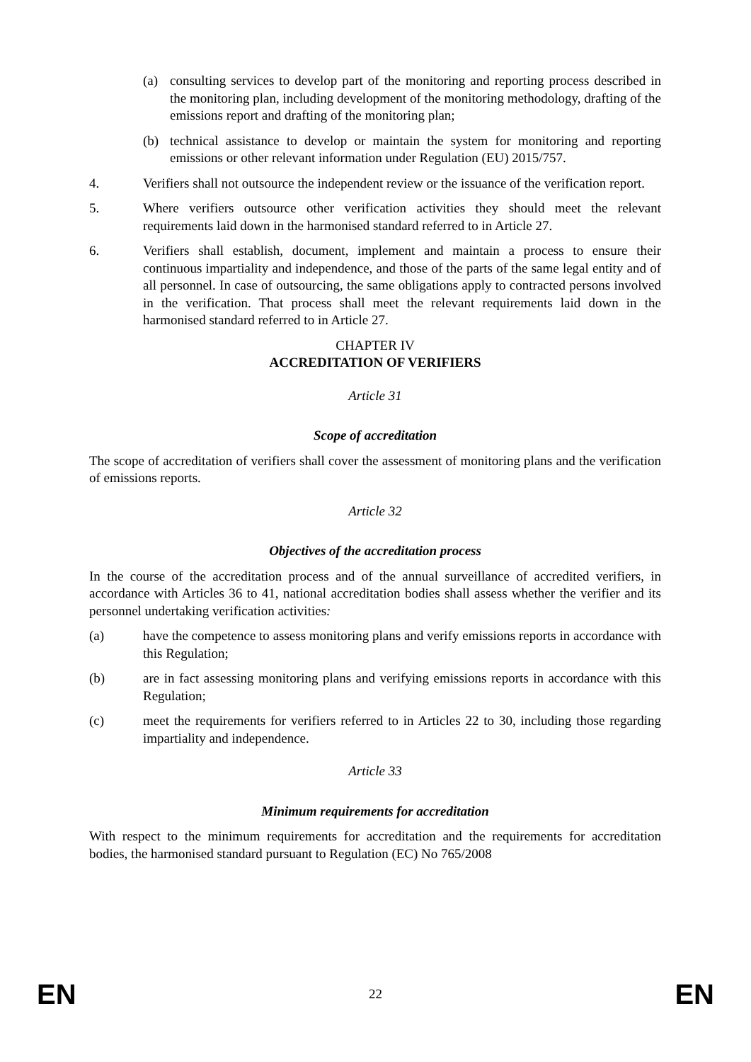(a) consulting services to develop part of the monitoring and reporting process described in the monitoring plan, including development of the monitoring methodology, drafting of the emissions report and drafting of the monitoring plan;
(b) technical assistance to develop or maintain the system for monitoring and reporting emissions or other relevant information under Regulation (EU) 2015/757.
4. Verifiers shall not outsource the independent review or the issuance of the verification report.
5. Where verifiers outsource other verification activities they should meet the relevant requirements laid down in the harmonised standard referred to in Article 27.
6. Verifiers shall establish, document, implement and maintain a process to ensure their continuous impartiality and independence, and those of the parts of the same legal entity and of all personnel. In case of outsourcing, the same obligations apply to contracted persons involved in the verification. That process shall meet the relevant requirements laid down in the harmonised standard referred to in Article 27.
CHAPTER IV
ACCREDITATION OF VERIFIERS
Article 31
Scope of accreditation
The scope of accreditation of verifiers shall cover the assessment of monitoring plans and the verification of emissions reports.
Article 32
Objectives of the accreditation process
In the course of the accreditation process and of the annual surveillance of accredited verifiers, in accordance with Articles 36 to 41, national accreditation bodies shall assess whether the verifier and its personnel undertaking verification activities:
(a) have the competence to assess monitoring plans and verify emissions reports in accordance with this Regulation;
(b) are in fact assessing monitoring plans and verifying emissions reports in accordance with this Regulation;
(c) meet the requirements for verifiers referred to in Articles 22 to 30, including those regarding impartiality and independence.
Article 33
Minimum requirements for accreditation
With respect to the minimum requirements for accreditation and the requirements for accreditation bodies, the harmonised standard pursuant to Regulation (EC) No 765/2008
EN 22 EN